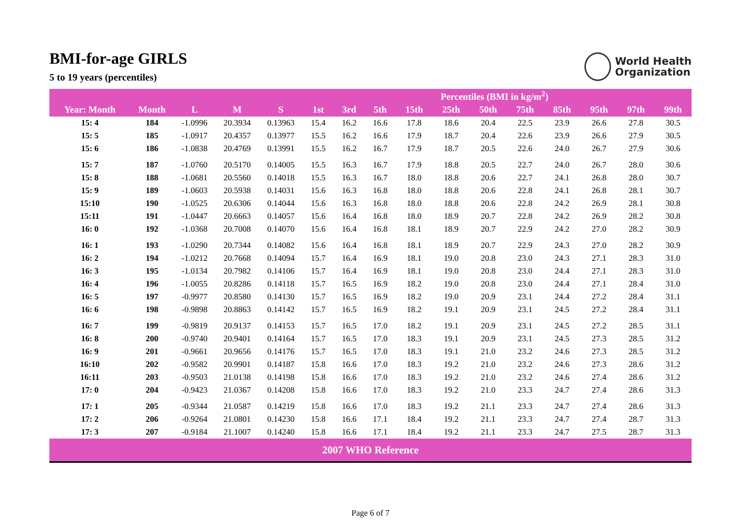BMI-for-age GIRLS
5 to 19 years (percentiles)
World Health
Organization
| | | | | | Percentiles (BMI in kg/m<sup>2</sup>) | | | | | | | | | | |
| --- | --- | --- | --- | --- | --- | --- | --- | --- | --- | --- | --- | --- | --- | --- | --- |
| Year: Month | Month | L | M | S | 1st | 3rd | 5th | 15th | 25th | 50th | 75th | 85th | 95th | 97th | 99th |
| 15: 4 | 184 | -1.0996 | 20.3934 | 0.13963 | 15.4 | 16.2 | 16.6 | 17.8 | 18.6 | 20.4 | 22.5 | 23.9 | 26.6 | 27.8 | 30.5 |
| 15: 5 | 185 | -1.0917 | 20.4357 | 0.13977 | 15.5 | 16.2 | 16.6 | 17.9 | 18.7 | 20.4 | 22.6 | 23.9 | 26.6 | 27.9 | 30.5 |
| 15: 6 | 186 | -1.0838 | 20.4769 | 0.13991 | 15.5 | 16.2 | 16.7 | 17.9 | 18.7 | 20.5 | 22.6 | 24.0 | 26.7 | 27.9 | 30.6 |
| 15: 7 | 187 | -1.0760 | 20.5170 | 0.14005 | 15.5 | 16.3 | 16.7 | 17.9 | 18.8 | 20.5 | 22.7 | 24.0 | 26.7 | 28.0 | 30.6 |
| 15: 8 | 188 | -1.0681 | 20.5560 | 0.14018 | 15.5 | 16.3 | 16.7 | 18.0 | 18.8 | 20.6 | 22.7 | 24.1 | 26.8 | 28.0 | 30.7 |
| 15: 9 | 189 | -1.0603 | 20.5938 | 0.14031 | 15.6 | 16.3 | 16.8 | 18.0 | 18.8 | 20.6 | 22.8 | 24.1 | 26.8 | 28.1 | 30.7 |
| 15:10 | 190 | -1.0525 | 20.6306 | 0.14044 | 15.6 | 16.3 | 16.8 | 18.0 | 18.8 | 20.6 | 22.8 | 24.2 | 26.9 | 28.1 | 30.8 |
| 15:11 | 191 | -1.0447 | 20.6663 | 0.14057 | 15.6 | 16.4 | 16.8 | 18.0 | 18.9 | 20.7 | 22.8 | 24.2 | 26.9 | 28.2 | 30.8 |
| 16: 0 | 192 | -1.0368 | 20.7008 | 0.14070 | 15.6 | 16.4 | 16.8 | 18.1 | 18.9 | 20.7 | 22.9 | 24.2 | 27.0 | 28.2 | 30.9 |
| 16: 1 | 193 | -1.0290 | 20.7344 | 0.14082 | 15.6 | 16.4 | 16.8 | 18.1 | 18.9 | 20.7 | 22.9 | 24.3 | 27.0 | 28.2 | 30.9 |
| 16: 2 | 194 | -1.0212 | 20.7668 | 0.14094 | 15.7 | 16.4 | 16.9 | 18.1 | 19.0 | 20.8 | 23.0 | 24.3 | 27.1 | 28.3 | 31.0 |
| 16: 3 | 195 | -1.0134 | 20.7982 | 0.14106 | 15.7 | 16.4 | 16.9 | 18.1 | 19.0 | 20.8 | 23.0 | 24.4 | 27.1 | 28.3 | 31.0 |
| 16: 4 | 196 | -1.0055 | 20.8286 | 0.14118 | 15.7 | 16.5 | 16.9 | 18.2 | 19.0 | 20.8 | 23.0 | 24.4 | 27.1 | 28.4 | 31.0 |
| 16: 5 | 197 | -0.9977 | 20.8580 | 0.14130 | 15.7 | 16.5 | 16.9 | 18.2 | 19.0 | 20.9 | 23.1 | 24.4 | 27.2 | 28.4 | 31.1 |
| 16: 6 | 198 | -0.9898 | 20.8863 | 0.14142 | 15.7 | 16.5 | 16.9 | 18.2 | 19.1 | 20.9 | 23.1 | 24.5 | 27.2 | 28.4 | 31.1 |
| 16: 7 | 199 | -0.9819 | 20.9137 | 0.14153 | 15.7 | 16.5 | 17.0 | 18.2 | 19.1 | 20.9 | 23.1 | 24.5 | 27.2 | 28.5 | 31.1 |
| 16: 8 | 200 | -0.9740 | 20.9401 | 0.14164 | 15.7 | 16.5 | 17.0 | 18.3 | 19.1 | 20.9 | 23.1 | 24.5 | 27.3 | 28.5 | 31.2 |
| 16: 9 | 201 | -0.9661 | 20.9656 | 0.14176 | 15.7 | 16.5 | 17.0 | 18.3 | 19.1 | 21.0 | 23.2 | 24.6 | 27.3 | 28.5 | 31.2 |
| 16:10 | 202 | -0.9582 | 20.9901 | 0.14187 | 15.8 | 16.6 | 17.0 | 18.3 | 19.2 | 21.0 | 23.2 | 24.6 | 27.3 | 28.6 | 31.2 |
| 16:11 | 203 | -0.9503 | 21.0138 | 0.14198 | 15.8 | 16.6 | 17.0 | 18.3 | 19.2 | 21.0 | 23.2 | 24.6 | 27.4 | 28.6 | 31.2 |
| 17: 0 | 204 | -0.9423 | 21.0367 | 0.14208 | 15.8 | 16.6 | 17.0 | 18.3 | 19.2 | 21.0 | 23.3 | 24.7 | 27.4 | 28.6 | 31.3 |
| 17: 1 | 205 | -0.9344 | 21.0587 | 0.14219 | 15.8 | 16.6 | 17.0 | 18.3 | 19.2 | 21.1 | 23.3 | 24.7 | 27.4 | 28.6 | 31.3 |
| 17: 2 | 206 | -0.9264 | 21.0801 | 0.14230 | 15.8 | 16.6 | 17.1 | 18.4 | 19.2 | 21.1 | 23.3 | 24.7 | 27.4 | 28.7 | 31.3 |
| 17: 3 | 207 | -0.9184 | 21.1007 | 0.14240 | 15.8 | 16.6 | 17.1 | 18.4 | 19.2 | 21.1 | 23.3 | 24.7 | 27.5 | 28.7 | 31.3 |
| 2007 WHO Reference | | | | | | | | | | | | | | | |
Page 6 of 7